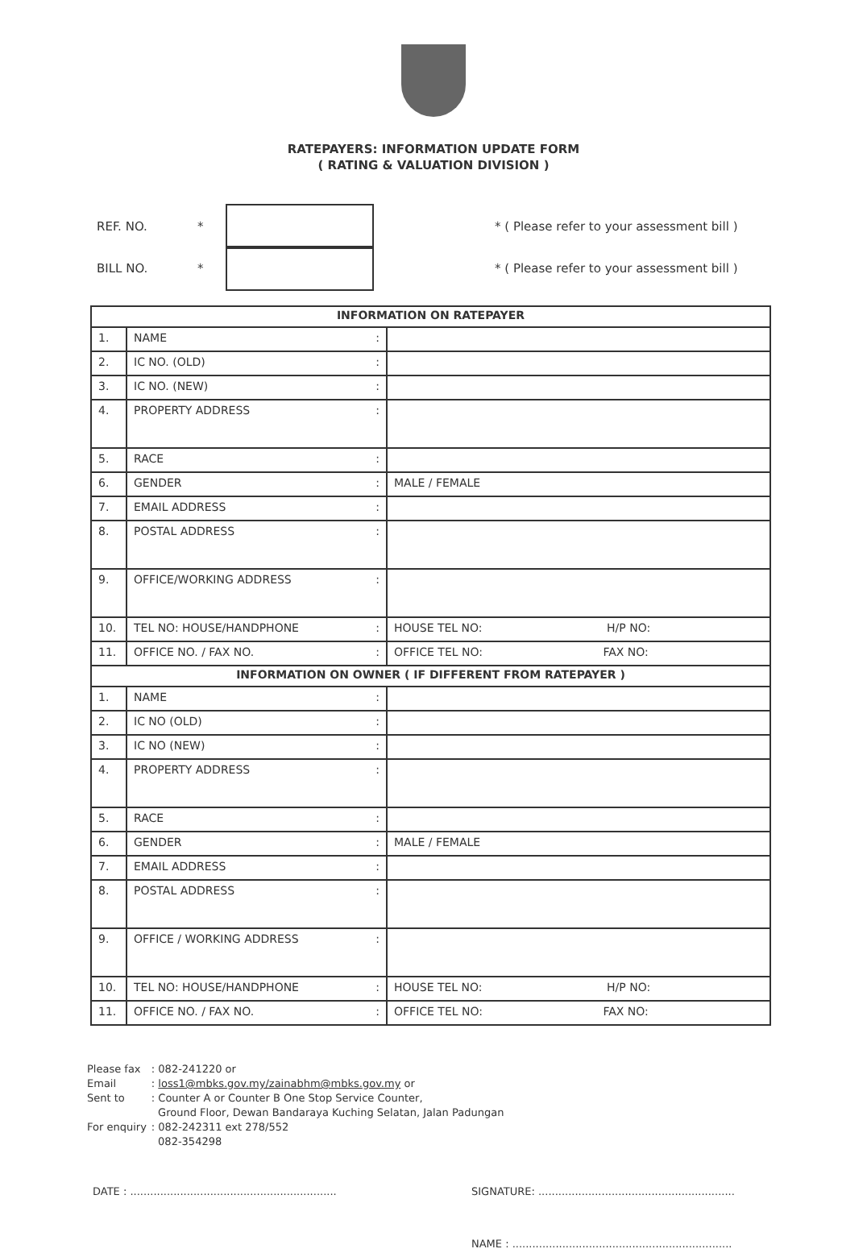RATEPAYERS: INFORMATION UPDATE FORM
( RATING & VALUATION DIVISION )
REF. NO. *
* ( Please refer to your assessment bill )
BILL NO. *
* ( Please refer to your assessment bill )
| INFORMATION ON RATEPAYER | | |
| --- | --- | --- |
| 1. | NAME : | |
| 2. | IC NO. (OLD) : | |
| 3. | IC NO. (NEW) : | |
| 4. | PROPERTY ADDRESS : | |
| 5. | RACE : | |
| 6. | GENDER : | MALE / FEMALE |
| 7. | EMAIL ADDRESS : | |
| 8. | POSTAL ADDRESS : | |
| 9. | OFFICE/WORKING ADDRESS : | |
| 10. | TEL NO: HOUSE/HANDPHONE : | HOUSE TEL NO: H/P NO: |
| 11. | OFFICE NO. / FAX NO. : | OFFICE TEL NO: FAX NO: |
| INFORMATION ON OWNER ( IF DIFFERENT FROM RATEPAYER ) | | |
| 1. | NAME : | |
| 2. | IC NO (OLD) : | |
| 3. | IC NO (NEW) : | |
| 4. | PROPERTY ADDRESS : | |
| 5. | RACE : | |
| 6. | GENDER : | MALE / FEMALE |
| 7. | EMAIL ADDRESS : | |
| 8. | POSTAL ADDRESS : | |
| 9. | OFFICE / WORKING ADDRESS : | |
| 10. | TEL NO: HOUSE/HANDPHONE : | HOUSE TEL NO: H/P NO: |
| 11. | OFFICE NO. / FAX NO. : | OFFICE TEL NO: FAX NO: |
| Please fax | : 082-241220 or |
| Email | : loss1@mbks.gov.my/zainabhm@mbks.gov.my or |
| Sent to | : Counter A or Counter B One Stop Service Counter, Ground Floor, Dewan Bandaraya Kuching Selatan, Jalan Padungan |
| For enquiry | : 082-242311 ext 278/552 082-354298 |
DATE : .............................................................. SIGNATURE: ...........................................................
NAME : ..................................................................